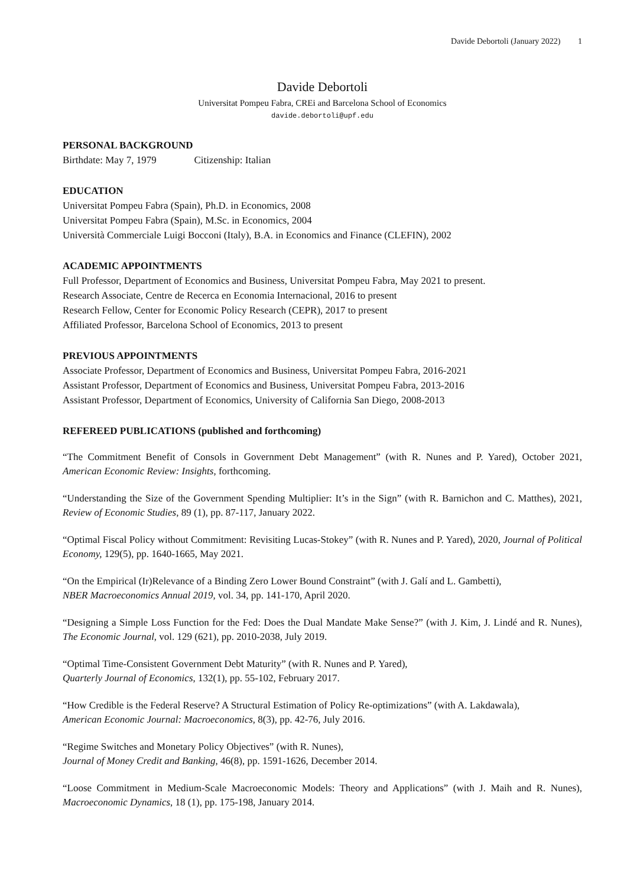Davide Debortoli (January 2022) 1
Davide Debortoli
Universitat Pompeu Fabra, CREi and Barcelona School of Economics
davide.debortoli@upf.edu
PERSONAL BACKGROUND
Birthdate: May 7, 1979 Citizenship: Italian
EDUCATION
Universitat Pompeu Fabra (Spain), Ph.D. in Economics, 2008
Universitat Pompeu Fabra (Spain), M.Sc. in Economics, 2004
Università Commerciale Luigi Bocconi (Italy), B.A. in Economics and Finance (CLEFIN), 2002
ACADEMIC APPOINTMENTS
Full Professor, Department of Economics and Business, Universitat Pompeu Fabra, May 2021 to present.
Research Associate, Centre de Recerca en Economia Internacional, 2016 to present
Research Fellow, Center for Economic Policy Research (CEPR), 2017 to present
Affiliated Professor, Barcelona School of Economics, 2013 to present
PREVIOUS APPOINTMENTS
Associate Professor, Department of Economics and Business, Universitat Pompeu Fabra, 2016-2021
Assistant Professor, Department of Economics and Business, Universitat Pompeu Fabra, 2013-2016
Assistant Professor, Department of Economics, University of California San Diego, 2008-2013
REFEREED PUBLICATIONS (published and forthcoming)
“The Commitment Benefit of Consols in Government Debt Management” (with R. Nunes and P. Yared), October 2021, American Economic Review: Insights, forthcoming.
“Understanding the Size of the Government Spending Multiplier: It’s in the Sign” (with R. Barnichon and C. Matthes), 2021, Review of Economic Studies, 89 (1), pp. 87-117, January 2022.
“Optimal Fiscal Policy without Commitment: Revisiting Lucas-Stokey” (with R. Nunes and P. Yared), 2020, Journal of Political Economy, 129(5), pp. 1640-1665, May 2021.
“On the Empirical (Ir)Relevance of a Binding Zero Lower Bound Constraint” (with J. Galí and L. Gambetti),
NBER Macroeconomics Annual 2019, vol. 34, pp. 141-170, April 2020.
“Designing a Simple Loss Function for the Fed: Does the Dual Mandate Make Sense?” (with J. Kim, J. Lindé and R. Nunes), The Economic Journal, vol. 129 (621), pp. 2010-2038, July 2019.
“Optimal Time-Consistent Government Debt Maturity” (with R. Nunes and P. Yared),
Quarterly Journal of Economics, 132(1), pp. 55-102, February 2017.
“How Credible is the Federal Reserve? A Structural Estimation of Policy Re-optimizations” (with A. Lakdawala),
American Economic Journal: Macroeconomics, 8(3), pp. 42-76, July 2016.
“Regime Switches and Monetary Policy Objectives” (with R. Nunes),
Journal of Money Credit and Banking, 46(8), pp. 1591-1626, December 2014.
“Loose Commitment in Medium-Scale Macroeconomic Models: Theory and Applications” (with J. Maih and R. Nunes), Macroeconomic Dynamics, 18 (1), pp. 175-198, January 2014.